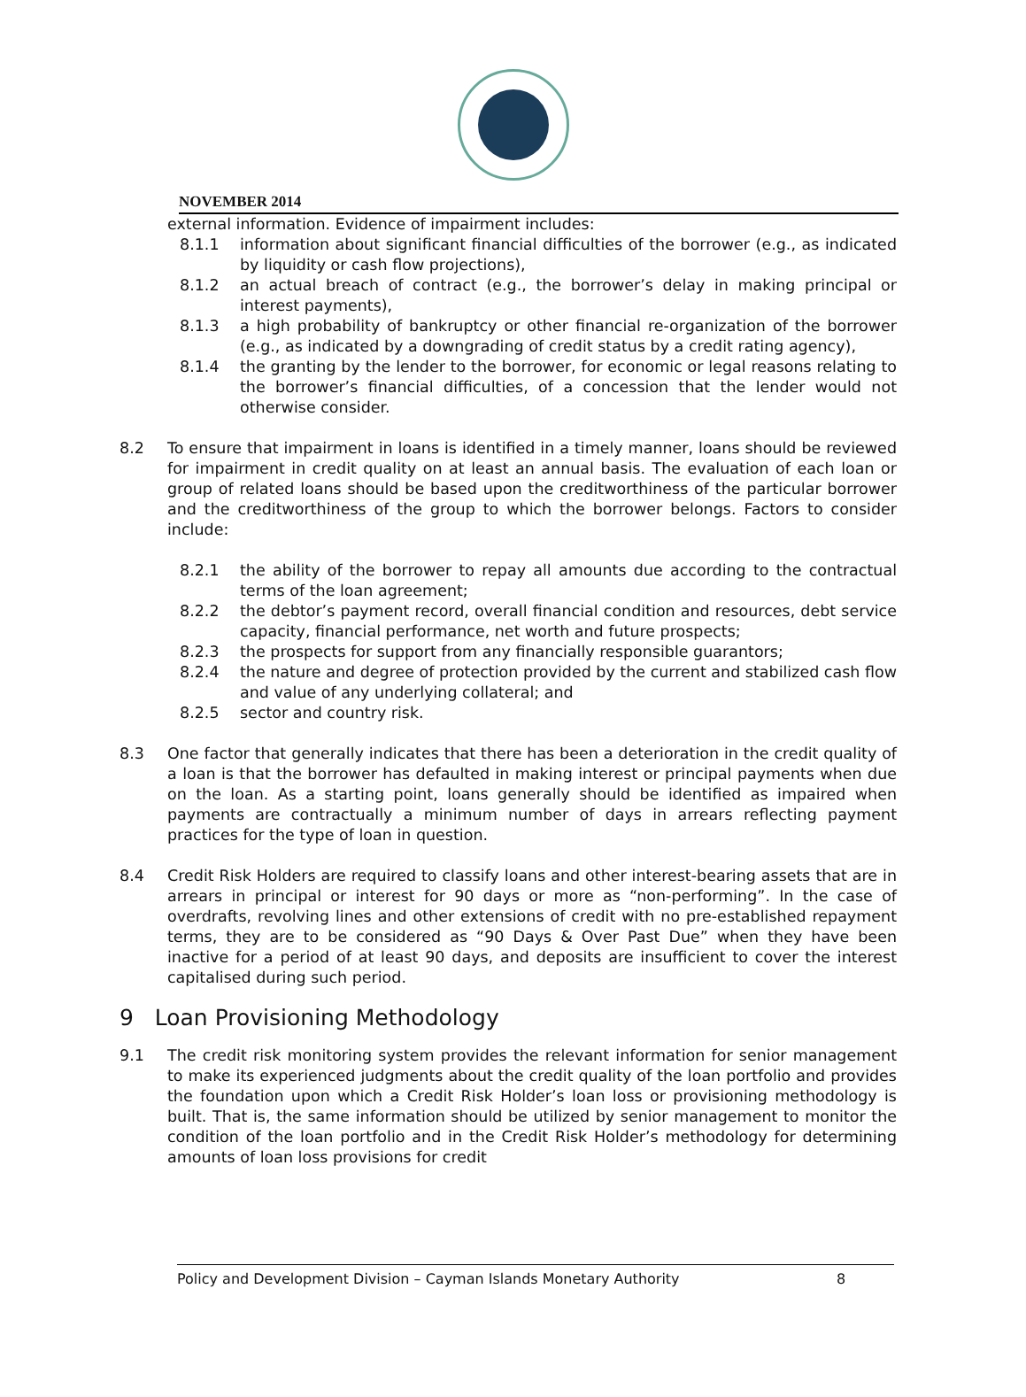NOVEMBER 2014
external information. Evidence of impairment includes:
8.1.1 information about significant financial difficulties of the borrower (e.g., as indicated by liquidity or cash flow projections),
8.1.2 an actual breach of contract (e.g., the borrower’s delay in making principal or interest payments),
8.1.3 a high probability of bankruptcy or other financial re-organization of the borrower (e.g., as indicated by a downgrading of credit status by a credit rating agency),
8.1.4 the granting by the lender to the borrower, for economic or legal reasons relating to the borrower’s financial difficulties, of a concession that the lender would not otherwise consider.
8.2 To ensure that impairment in loans is identified in a timely manner, loans should be reviewed for impairment in credit quality on at least an annual basis. The evaluation of each loan or group of related loans should be based upon the creditworthiness of the particular borrower and the creditworthiness of the group to which the borrower belongs. Factors to consider include:
8.2.1 the ability of the borrower to repay all amounts due according to the contractual terms of the loan agreement;
8.2.2 the debtor’s payment record, overall financial condition and resources, debt service capacity, financial performance, net worth and future prospects;
8.2.3 the prospects for support from any financially responsible guarantors;
8.2.4 the nature and degree of protection provided by the current and stabilized cash flow and value of any underlying collateral; and
8.2.5 sector and country risk.
8.3 One factor that generally indicates that there has been a deterioration in the credit quality of a loan is that the borrower has defaulted in making interest or principal payments when due on the loan. As a starting point, loans generally should be identified as impaired when payments are contractually a minimum number of days in arrears reflecting payment practices for the type of loan in question.
8.4 Credit Risk Holders are required to classify loans and other interest-bearing assets that are in arrears in principal or interest for 90 days or more as “non-performing”. In the case of overdrafts, revolving lines and other extensions of credit with no pre-established repayment terms, they are to be considered as “90 Days & Over Past Due” when they have been inactive for a period of at least 90 days, and deposits are insufficient to cover the interest capitalised during such period.
9 Loan Provisioning Methodology
9.1 The credit risk monitoring system provides the relevant information for senior management to make its experienced judgments about the credit quality of the loan portfolio and provides the foundation upon which a Credit Risk Holder’s loan loss or provisioning methodology is built. That is, the same information should be utilized by senior management to monitor the condition of the loan portfolio and in the Credit Risk Holder’s methodology for determining amounts of loan loss provisions for credit
Policy and Development Division – Cayman Islands Monetary Authority 8